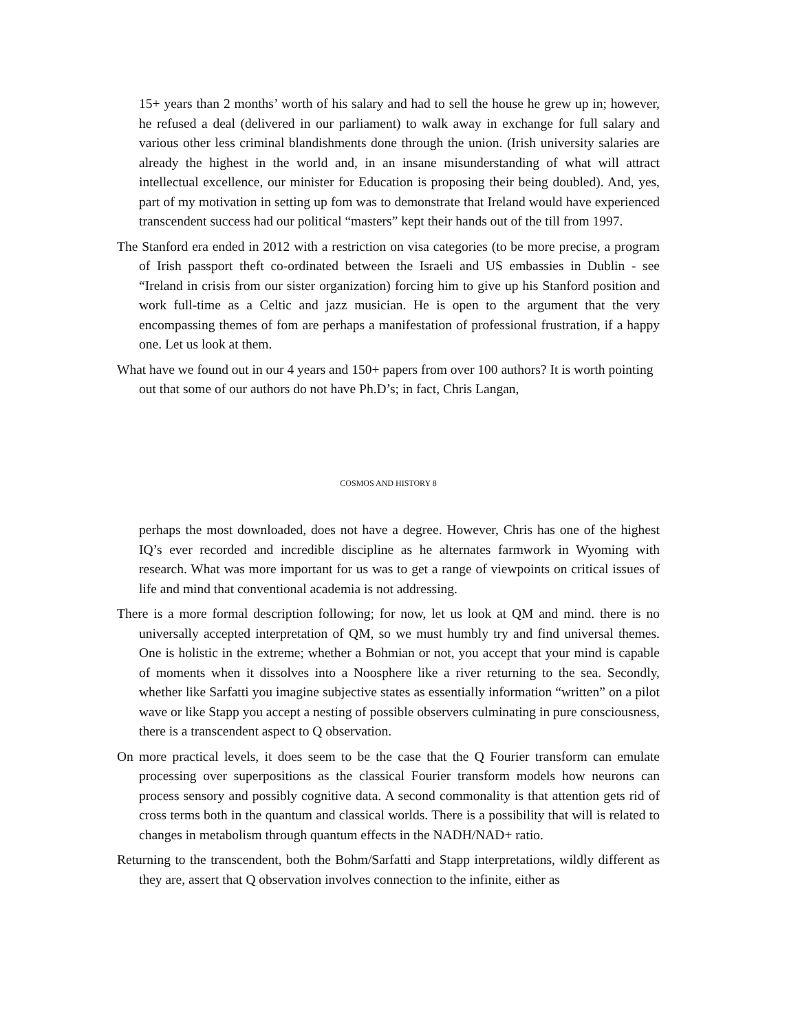15+ years than 2 months’ worth of his salary and had to sell the house he grew up in; however, he refused a deal (delivered in our parliament) to walk away in exchange for full salary and various other less criminal blandishments done through the union. (Irish university salaries are already the highest in the world and, in an insane misunderstanding of what will attract intellectual excellence, our minister for Education is proposing their being doubled). And, yes, part of my motivation in setting up fom was to demonstrate that Ireland would have experienced transcendent success had our political “masters” kept their hands out of the till from 1997.
The Stanford era ended in 2012 with a restriction on visa categories (to be more precise, a program of Irish passport theft co-ordinated between the Israeli and US embassies in Dublin - see “Ireland in crisis from our sister organization) forcing him to give up his Stanford position and work full-time as a Celtic and jazz musician. He is open to the argument that the very encompassing themes of fom are perhaps a manifestation of professional frustration, if a happy one. Let us look at them.
What have we found out in our 4 years and 150+ papers from over 100 authors? It is worth pointing out that some of our authors do not have Ph.D’s; in fact, Chris Langan,
COSMOS AND HISTORY 8
perhaps the most downloaded, does not have a degree. However, Chris has one of the highest IQ’s ever recorded and incredible discipline as he alternates farmwork in Wyoming with research. What was more important for us was to get a range of viewpoints on critical issues of life and mind that conventional academia is not addressing.
There is a more formal description following; for now, let us look at QM and mind. there is no universally accepted interpretation of QM, so we must humbly try and find universal themes. One is holistic in the extreme; whether a Bohmian or not, you accept that your mind is capable of moments when it dissolves into a Noosphere like a river returning to the sea. Secondly, whether like Sarfatti you imagine subjective states as essentially information “written” on a pilot wave or like Stapp you accept a nesting of possible observers culminating in pure consciousness, there is a transcendent aspect to Q observation.
On more practical levels, it does seem to be the case that the Q Fourier transform can emulate processing over superpositions as the classical Fourier transform models how neurons can process sensory and possibly cognitive data. A second commonality is that attention gets rid of cross terms both in the quantum and classical worlds. There is a possibility that will is related to changes in metabolism through quantum effects in the NADH/NAD+ ratio.
Returning to the transcendent, both the Bohm/Sarfatti and Stapp interpretations, wildly different as they are, assert that Q observation involves connection to the infinite, either as